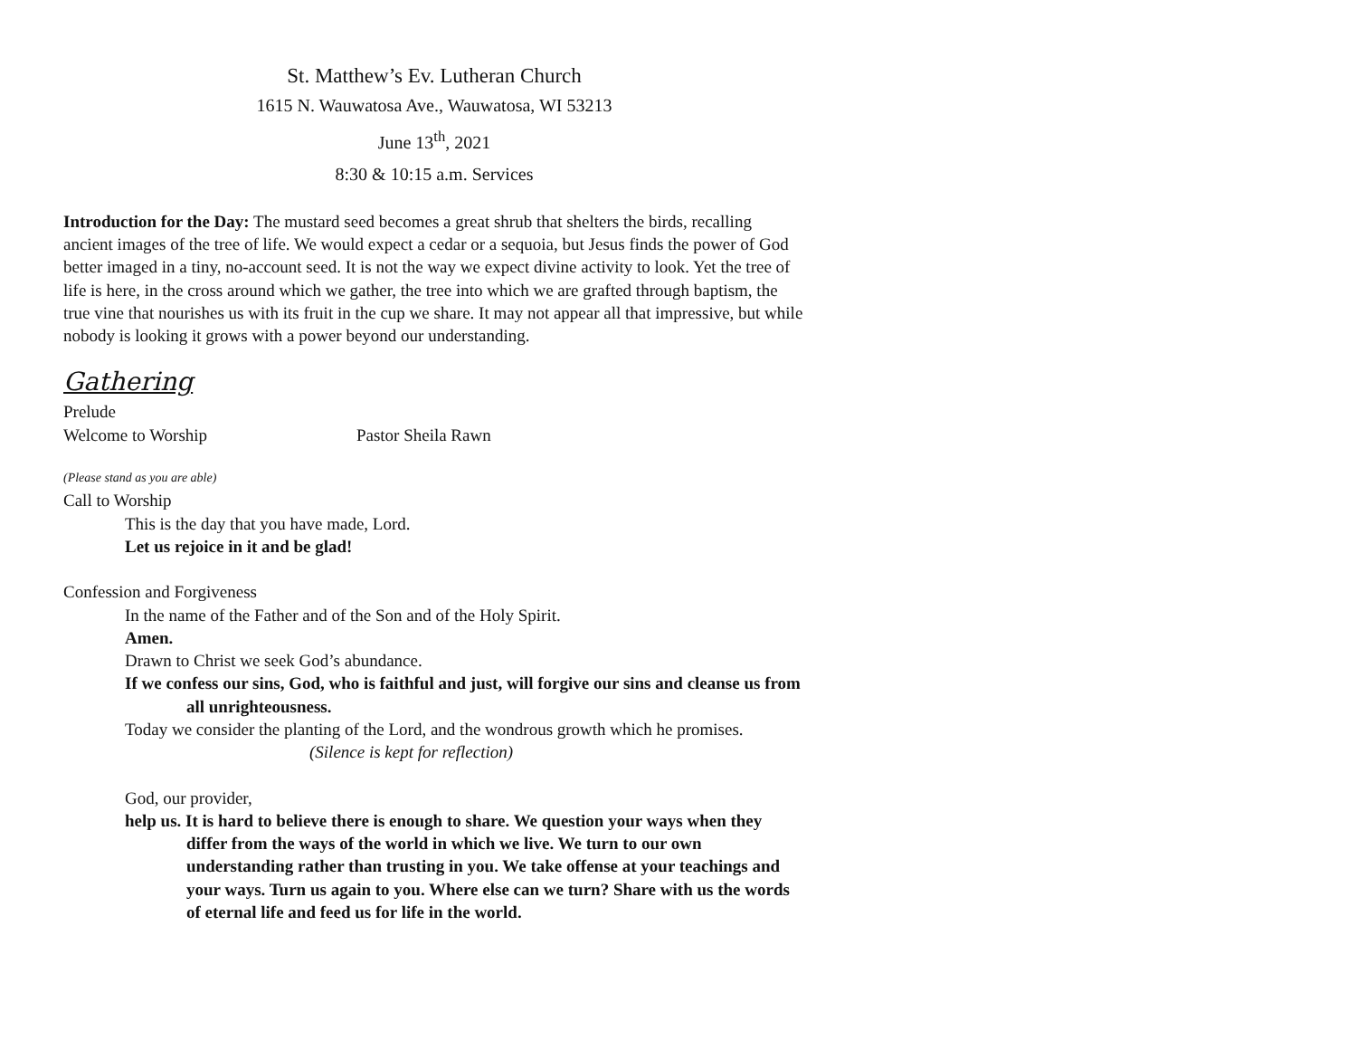St. Matthew’s Ev. Lutheran Church
1615 N. Wauwatosa Ave., Wauwatosa, WI 53213
June 13<sup>th</sup>, 2021
8:30 & 10:15 a.m. Services
Introduction for the Day: The mustard seed becomes a great shrub that shelters the birds, recalling ancient images of the tree of life. We would expect a cedar or a sequoia, but Jesus finds the power of God better imaged in a tiny, no-account seed. It is not the way we expect divine activity to look. Yet the tree of life is here, in the cross around which we gather, the tree into which we are grafted through baptism, the true vine that nourishes us with its fruit in the cup we share. It may not appear all that impressive, but while nobody is looking it grows with a power beyond our understanding.
Gathering
Prelude
Welcome to Worship Pastor Sheila Rawn
(Please stand as you are able)
Call to Worship
This is the day that you have made, Lord.
Let us rejoice in it and be glad!
Confession and Forgiveness
In the name of the Father and of the Son and of the Holy Spirit.
Amen.
Drawn to Christ we seek God’s abundance.
If we confess our sins, God, who is faithful and just, will forgive our sins and cleanse us from all unrighteousness.
Today we consider the planting of the Lord, and the wondrous growth which he promises.
(Silence is kept for reflection)
God, our provider,
help us. It is hard to believe there is enough to share. We question your ways when they differ from the ways of the world in which we live. We turn to our own understanding rather than trusting in you. We take offense at your teachings and your ways. Turn us again to you. Where else can we turn? Share with us the words of eternal life and feed us for life in the world.